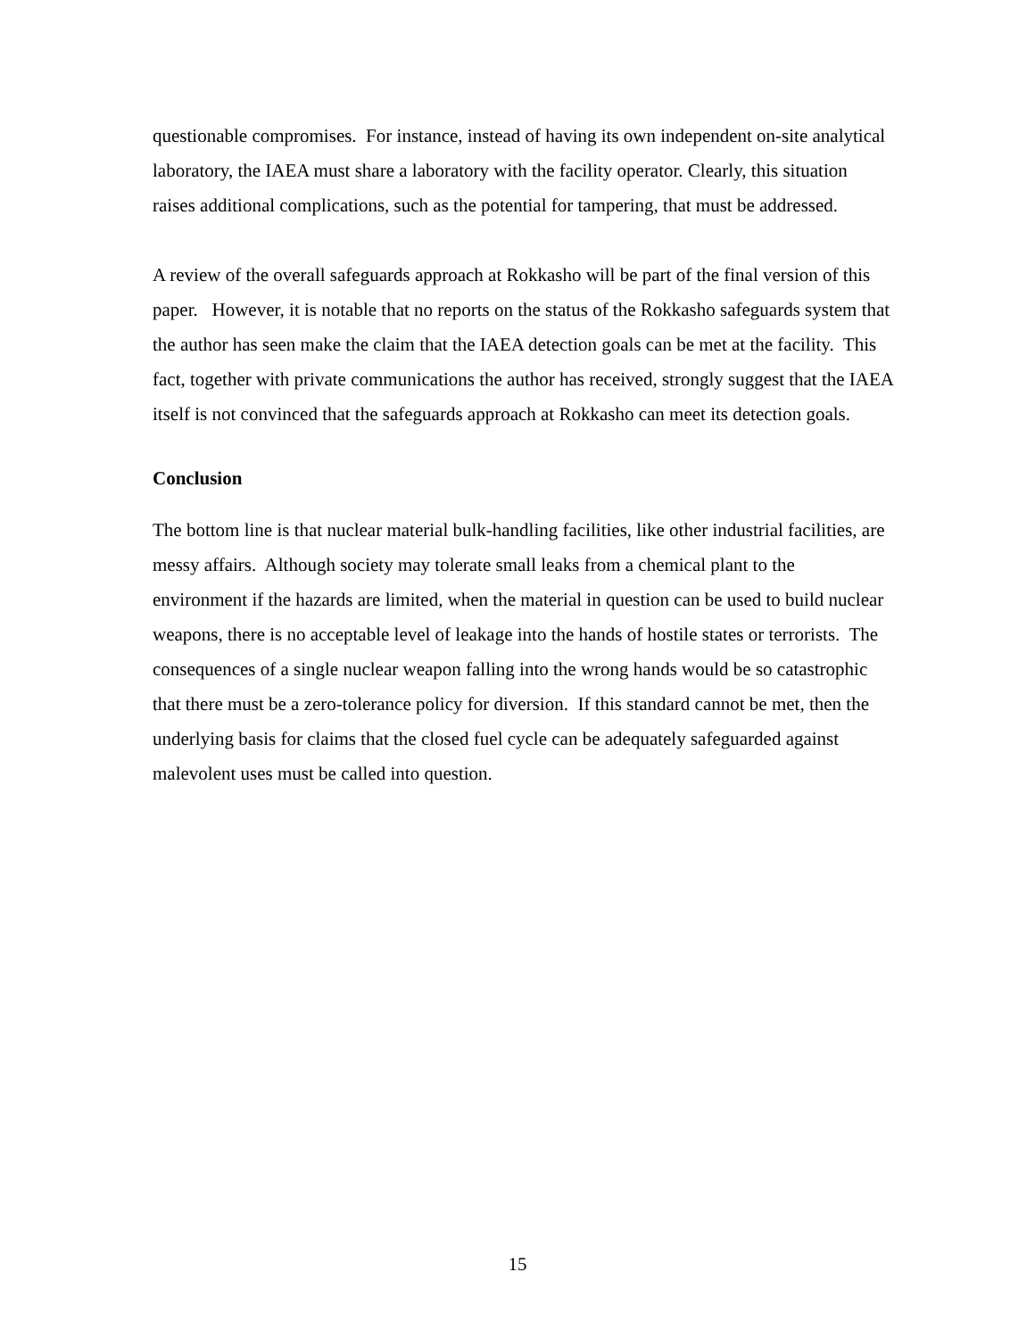questionable compromises. For instance, instead of having its own independent on-site analytical laboratory, the IAEA must share a laboratory with the facility operator. Clearly, this situation raises additional complications, such as the potential for tampering, that must be addressed.
A review of the overall safeguards approach at Rokkasho will be part of the final version of this paper. However, it is notable that no reports on the status of the Rokkasho safeguards system that the author has seen make the claim that the IAEA detection goals can be met at the facility. This fact, together with private communications the author has received, strongly suggest that the IAEA itself is not convinced that the safeguards approach at Rokkasho can meet its detection goals.
Conclusion
The bottom line is that nuclear material bulk-handling facilities, like other industrial facilities, are messy affairs. Although society may tolerate small leaks from a chemical plant to the environment if the hazards are limited, when the material in question can be used to build nuclear weapons, there is no acceptable level of leakage into the hands of hostile states or terrorists. The consequences of a single nuclear weapon falling into the wrong hands would be so catastrophic that there must be a zero-tolerance policy for diversion. If this standard cannot be met, then the underlying basis for claims that the closed fuel cycle can be adequately safeguarded against malevolent uses must be called into question.
15